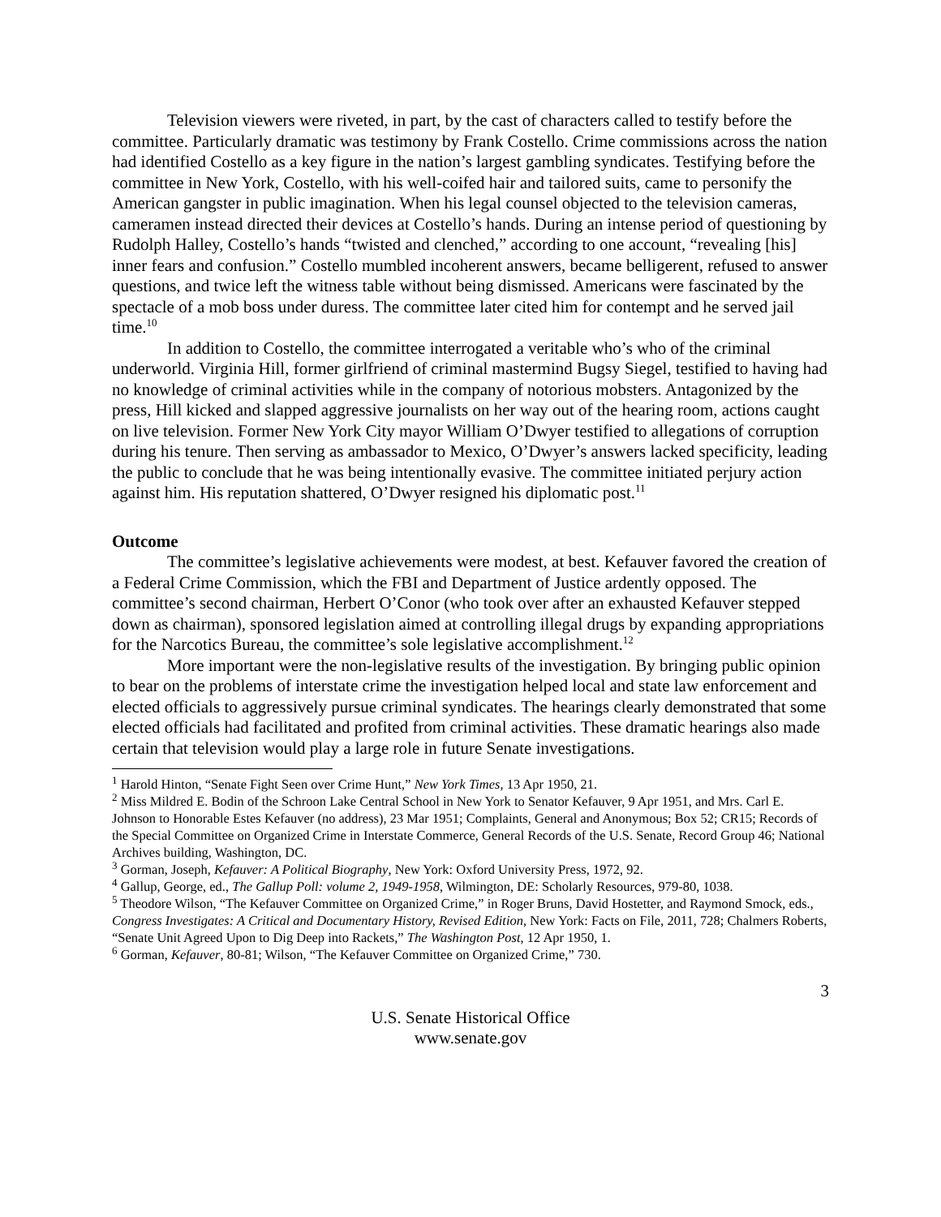Television viewers were riveted, in part, by the cast of characters called to testify before the committee. Particularly dramatic was testimony by Frank Costello. Crime commissions across the nation had identified Costello as a key figure in the nation’s largest gambling syndicates. Testifying before the committee in New York, Costello, with his well-coifed hair and tailored suits, came to personify the American gangster in public imagination. When his legal counsel objected to the television cameras, cameramen instead directed their devices at Costello’s hands. During an intense period of questioning by Rudolph Halley, Costello’s hands “twisted and clenched,” according to one account, “revealing [his] inner fears and confusion.” Costello mumbled incoherent answers, became belligerent, refused to answer questions, and twice left the witness table without being dismissed. Americans were fascinated by the spectacle of a mob boss under duress. The committee later cited him for contempt and he served jail time.<sup>10</sup>
In addition to Costello, the committee interrogated a veritable who’s who of the criminal underworld. Virginia Hill, former girlfriend of criminal mastermind Bugsy Siegel, testified to having had no knowledge of criminal activities while in the company of notorious mobsters. Antagonized by the press, Hill kicked and slapped aggressive journalists on her way out of the hearing room, actions caught on live television. Former New York City mayor William O’Dwyer testified to allegations of corruption during his tenure. Then serving as ambassador to Mexico, O’Dwyer’s answers lacked specificity, leading the public to conclude that he was being intentionally evasive. The committee initiated perjury action against him. His reputation shattered, O’Dwyer resigned his diplomatic post.<sup>11</sup>
Outcome
The committee’s legislative achievements were modest, at best. Kefauver favored the creation of a Federal Crime Commission, which the FBI and Department of Justice ardently opposed. The committee’s second chairman, Herbert O’Conor (who took over after an exhausted Kefauver stepped down as chairman), sponsored legislation aimed at controlling illegal drugs by expanding appropriations for the Narcotics Bureau, the committee’s sole legislative accomplishment.<sup>12</sup>
More important were the non-legislative results of the investigation. By bringing public opinion to bear on the problems of interstate crime the investigation helped local and state law enforcement and elected officials to aggressively pursue criminal syndicates. The hearings clearly demonstrated that some elected officials had facilitated and profited from criminal activities. These dramatic hearings also made certain that television would play a large role in future Senate investigations.
<sup>1</sup> Harold Hinton, “Senate Fight Seen over Crime Hunt,” New York Times, 13 Apr 1950, 21.
<sup>2</sup> Miss Mildred E. Bodin of the Schroon Lake Central School in New York to Senator Kefauver, 9 Apr 1951, and Mrs. Carl E. Johnson to Honorable Estes Kefauver (no address), 23 Mar 1951; Complaints, General and Anonymous; Box 52; CR15; Records of the Special Committee on Organized Crime in Interstate Commerce, General Records of the U.S. Senate, Record Group 46; National Archives building, Washington, DC.
<sup>3</sup> Gorman, Joseph, Kefauver: A Political Biography, New York: Oxford University Press, 1972, 92.
<sup>4</sup> Gallup, George, ed., The Gallup Poll: volume 2, 1949-1958, Wilmington, DE: Scholarly Resources, 979-80, 1038.
<sup>5</sup> Theodore Wilson, “The Kefauver Committee on Organized Crime,” in Roger Bruns, David Hostetter, and Raymond Smock, eds., Congress Investigates: A Critical and Documentary History, Revised Edition, New York: Facts on File, 2011, 728; Chalmers Roberts, “Senate Unit Agreed Upon to Dig Deep into Rackets,” The Washington Post, 12 Apr 1950, 1.
<sup>6</sup> Gorman, Kefauver, 80-81; Wilson, “The Kefauver Committee on Organized Crime,” 730.
3
U.S. Senate Historical Office
www.senate.gov